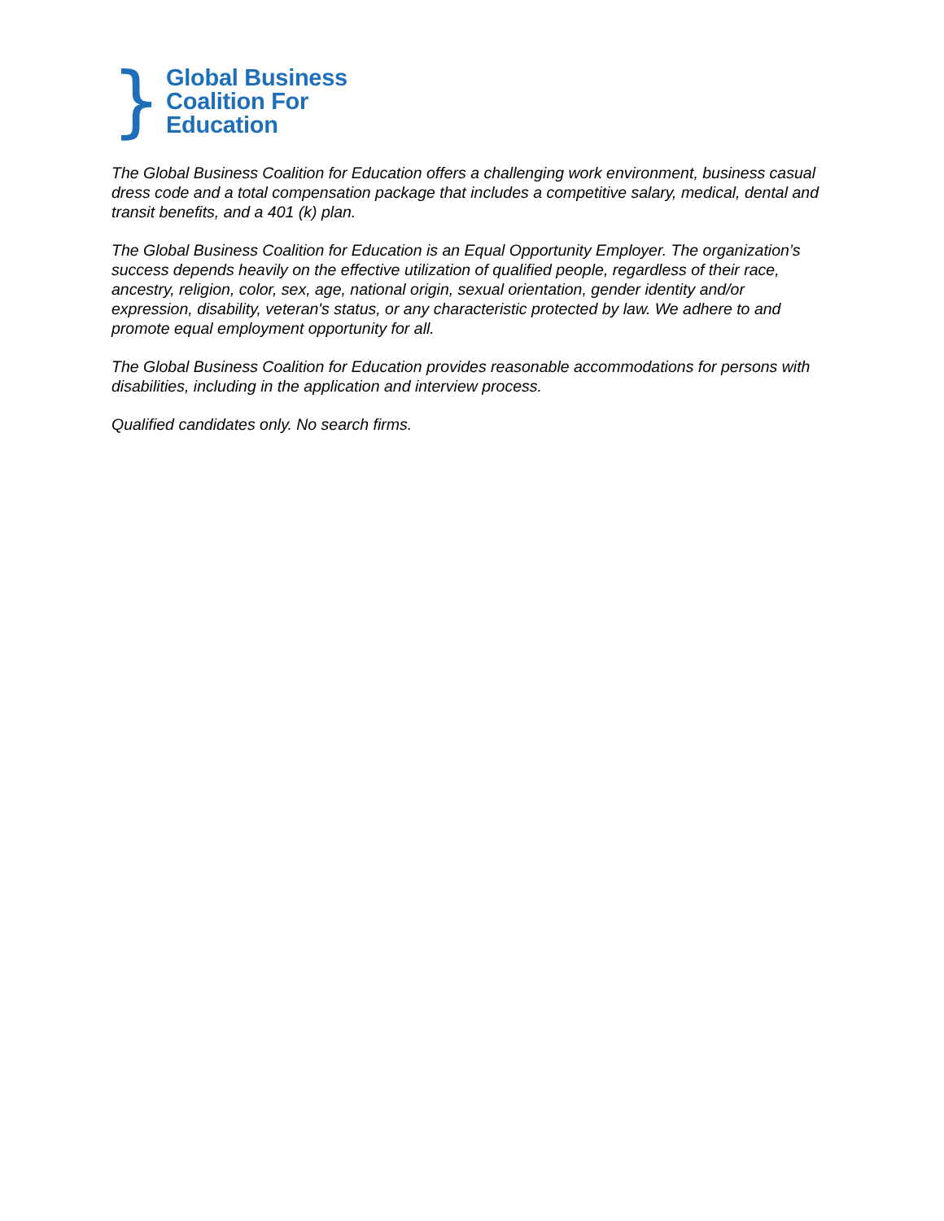}
Global Business
Coalition For
Education
The Global Business Coalition for Education offers a challenging work environment, business casual dress code and a total compensation package that includes a competitive salary, medical, dental and transit benefits, and a 401 (k) plan.
The Global Business Coalition for Education is an Equal Opportunity Employer. The organization’s success depends heavily on the effective utilization of qualified people, regardless of their race, ancestry, religion, color, sex, age, national origin, sexual orientation, gender identity and/or expression, disability, veteran's status, or any characteristic protected by law. We adhere to and promote equal employment opportunity for all.
The Global Business Coalition for Education provides reasonable accommodations for persons with disabilities, including in the application and interview process.
Qualified candidates only. No search firms.